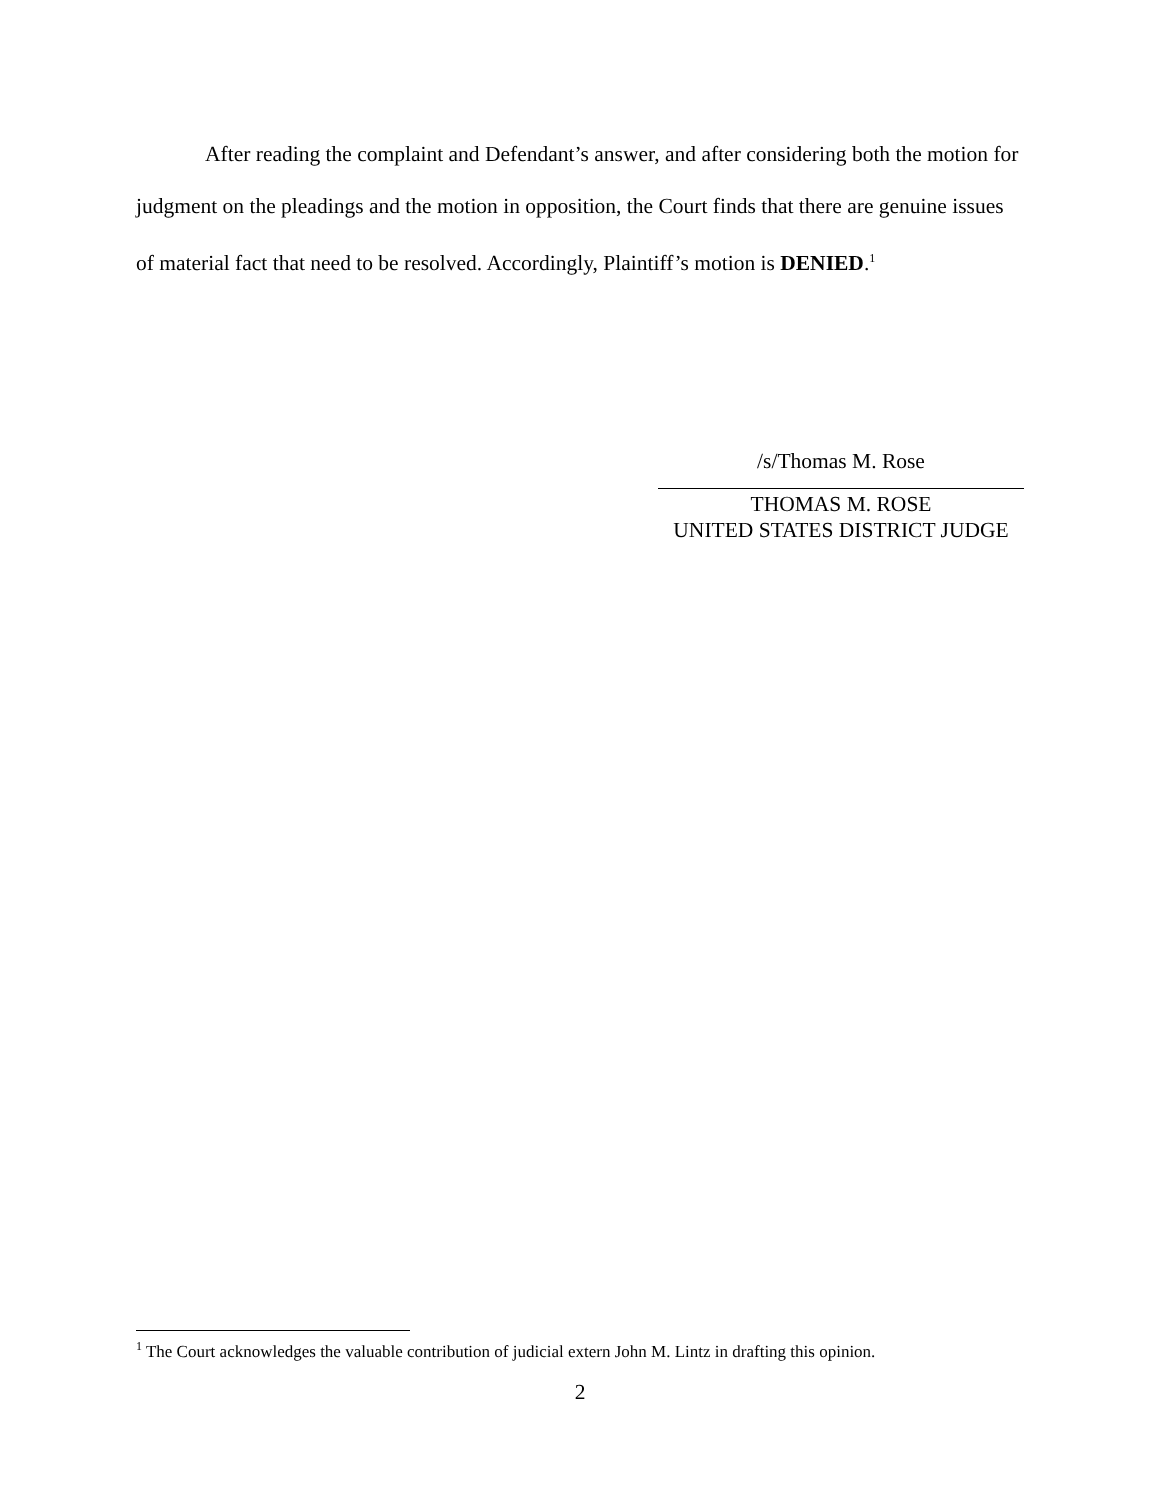After reading the complaint and Defendant’s answer, and after considering both the motion for judgment on the pleadings and the motion in opposition, the Court finds that there are genuine issues of material fact that need to be resolved. Accordingly, Plaintiff’s motion is DENIED.<sup>1</sup>
/s/Thomas M. Rose
THOMAS M. ROSE
UNITED STATES DISTRICT JUDGE
<sup>1</sup> The Court acknowledges the valuable contribution of judicial extern John M. Lintz in drafting this opinion.
2